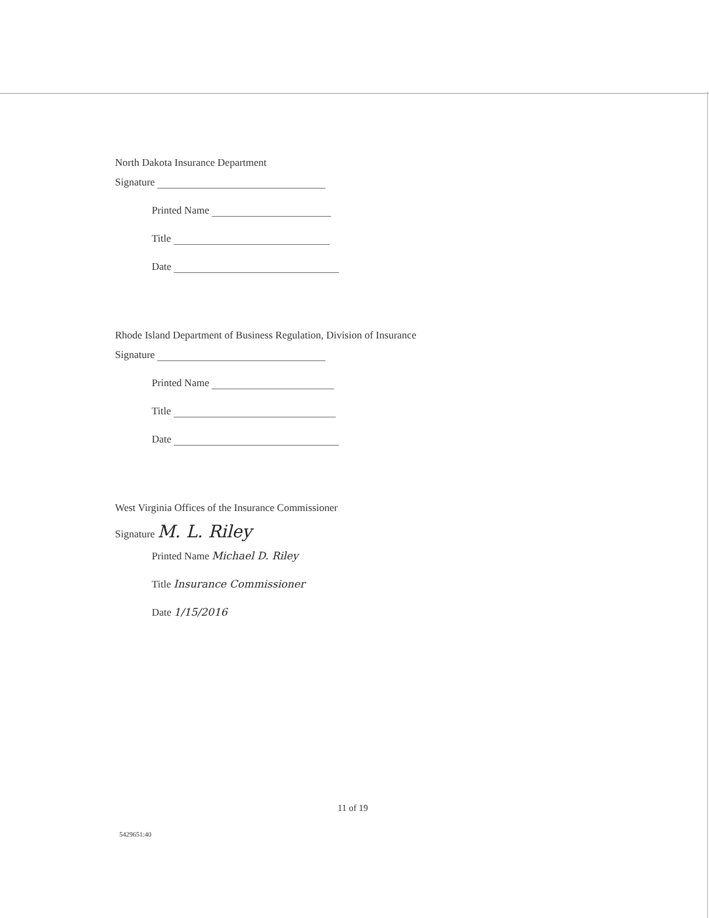North Dakota Insurance Department
Signature
Printed Name
Title
Date
Rhode Island Department of Business Regulation, Division of Insurance
Signature
Printed Name
Title
Date
West Virginia Offices of the Insurance Commissioner
Signature M. L. Riley
Printed Name Michael D. Riley
Title Insurance Commissioner
Date 1/15/2016
11 of 19
5429651:40